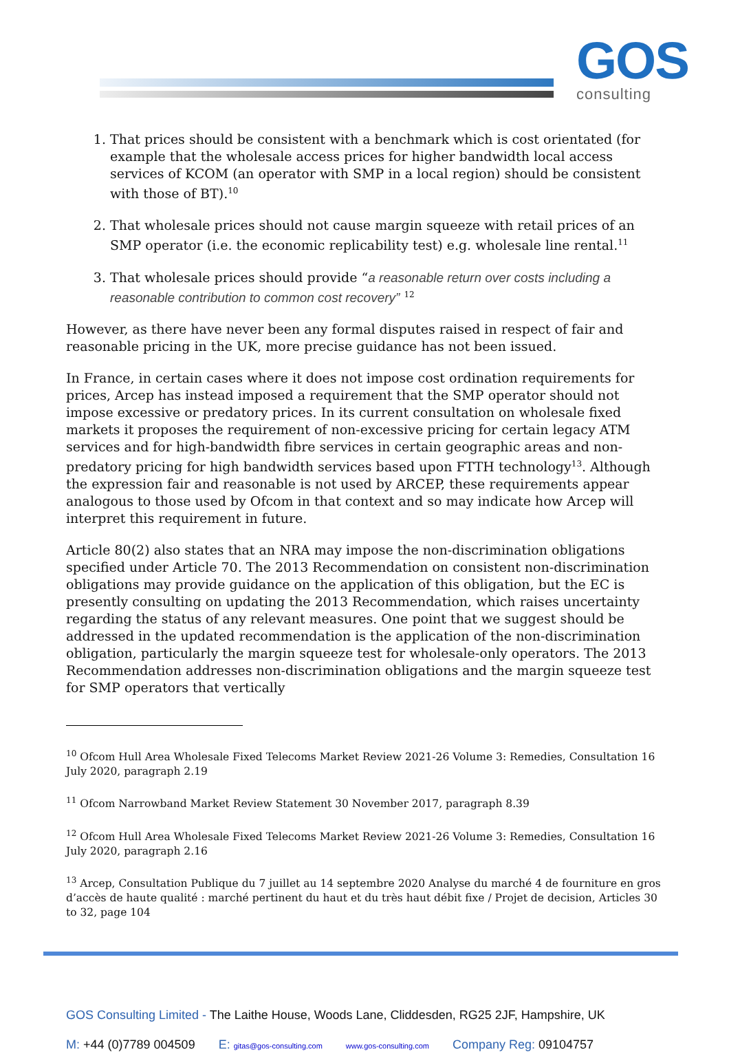GOS
consulting
1. That prices should be consistent with a benchmark which is cost orientated (for example that the wholesale access prices for higher bandwidth local access services of KCOM (an operator with SMP in a local region) should be consistent with those of BT).<sup>10</sup>
2. That wholesale prices should not cause margin squeeze with retail prices of an SMP operator (i.e. the economic replicability test) e.g. wholesale line rental.<sup>11</sup>
3. That wholesale prices should provide “a reasonable return over costs including a reasonable contribution to common cost recovery” <sup>12</sup>
However, as there have never been any formal disputes raised in respect of fair and reasonable pricing in the UK, more precise guidance has not been issued.
In France, in certain cases where it does not impose cost ordination requirements for prices, Arcep has instead imposed a requirement that the SMP operator should not impose excessive or predatory prices. In its current consultation on wholesale fixed markets it proposes the requirement of non-excessive pricing for certain legacy ATM services and for high-bandwidth fibre services in certain geographic areas and non-predatory pricing for high bandwidth services based upon FTTH technology<sup>13</sup>. Although the expression fair and reasonable is not used by ARCEP, these requirements appear analogous to those used by Ofcom in that context and so may indicate how Arcep will interpret this requirement in future.
Article 80(2) also states that an NRA may impose the non-discrimination obligations specified under Article 70. The 2013 Recommendation on consistent non-discrimination obligations may provide guidance on the application of this obligation, but the EC is presently consulting on updating the 2013 Recommendation, which raises uncertainty regarding the status of any relevant measures. One point that we suggest should be addressed in the updated recommendation is the application of the non-discrimination obligation, particularly the margin squeeze test for wholesale-only operators. The 2013 Recommendation addresses non-discrimination obligations and the margin squeeze test for SMP operators that vertically
<sup>10</sup> Ofcom Hull Area Wholesale Fixed Telecoms Market Review 2021-26 Volume 3: Remedies, Consultation 16 July 2020, paragraph 2.19
<sup>11</sup> Ofcom Narrowband Market Review Statement 30 November 2017, paragraph 8.39
<sup>12</sup> Ofcom Hull Area Wholesale Fixed Telecoms Market Review 2021-26 Volume 3: Remedies, Consultation 16 July 2020, paragraph 2.16
<sup>13</sup> Arcep, Consultation Publique du 7 juillet au 14 septembre 2020 Analyse du marché 4 de fourniture en gros d’accès de haute qualité : marché pertinent du haut et du très haut débit fixe / Projet de decision, Articles 30 to 32, page 104
GOS Consulting Limited - The Laithe House, Woods Lane, Cliddesden, RG25 2JF, Hampshire, UK
M: +44 (0)7789 004509 E: gitas@gos-consulting.com www.gos-consulting.com Company Reg: 09104757